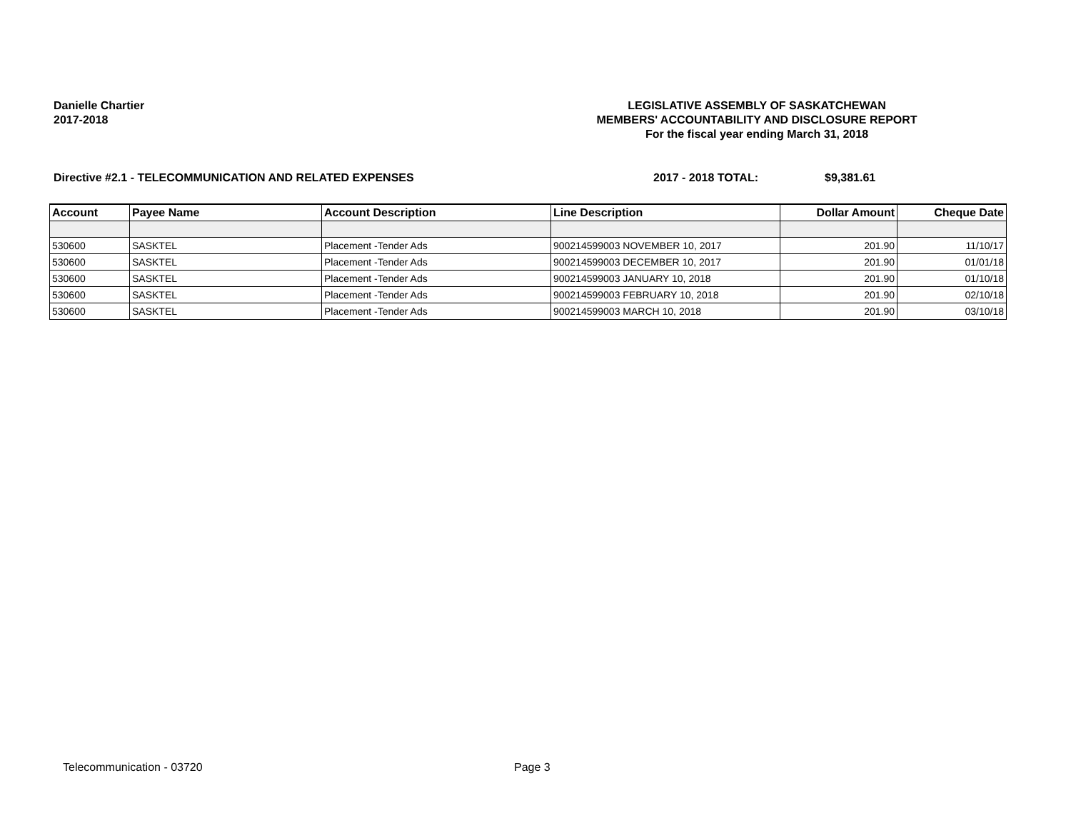Danielle Chartier
2017-2018
LEGISLATIVE ASSEMBLY OF SASKATCHEWAN
MEMBERS' ACCOUNTABILITY AND DISCLOSURE REPORT
For the fiscal year ending March 31, 2018
Directive #2.1 - TELECOMMUNICATION AND RELATED EXPENSES 2017 - 2018 TOTAL: $9,381.61
| Account | Payee Name | Account Description | Line Description | Dollar Amount | Cheque Date |
| --- | --- | --- | --- | --- | --- |
| 530600 | SASKTEL | Placement -Tender Ads | 900214599003 NOVEMBER 10, 2017 | 201.90 | 11/10/17 |
| 530600 | SASKTEL | Placement -Tender Ads | 900214599003 DECEMBER 10, 2017 | 201.90 | 01/01/18 |
| 530600 | SASKTEL | Placement -Tender Ads | 900214599003 JANUARY 10, 2018 | 201.90 | 01/10/18 |
| 530600 | SASKTEL | Placement -Tender Ads | 900214599003 FEBRUARY 10, 2018 | 201.90 | 02/10/18 |
| 530600 | SASKTEL | Placement -Tender Ads | 900214599003 MARCH 10, 2018 | 201.90 | 03/10/18 |
Telecommunication - 03720 Page 3